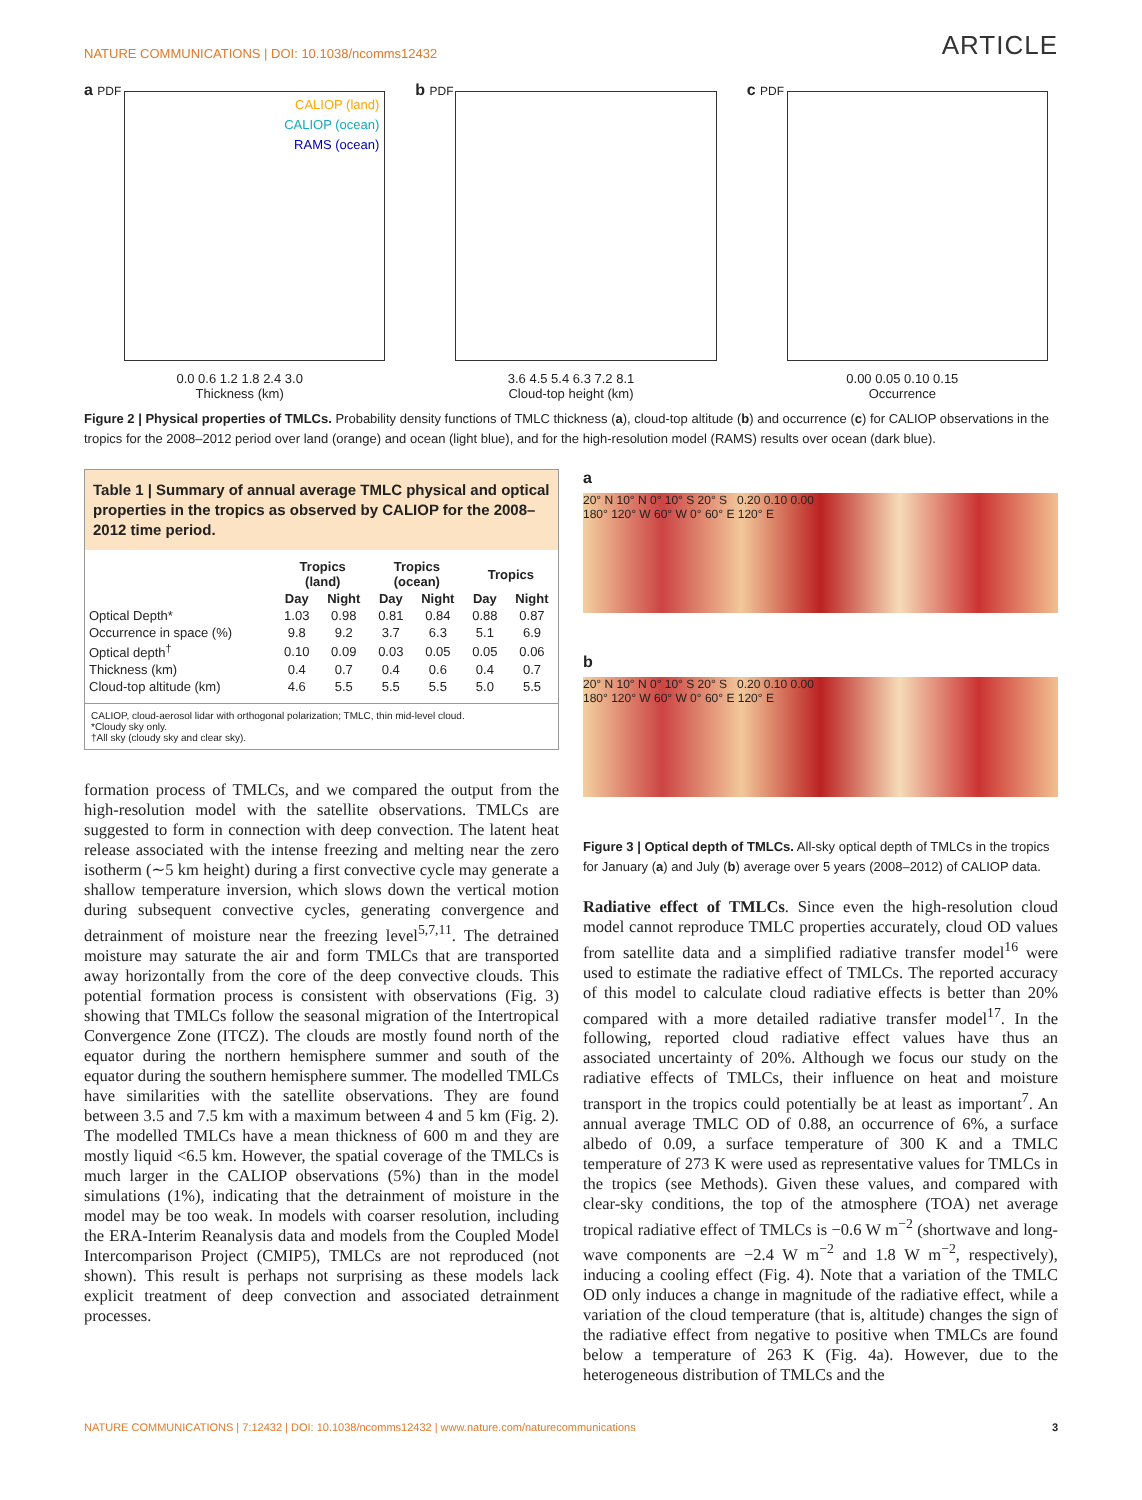NATURE COMMUNICATIONS | DOI: 10.1038/ncomms12432 ARTICLE
a PDF
CALIOP (land)
CALIOP (ocean)
RAMS (ocean)
0.0 0.6 1.2 1.8 2.4 3.0
Thickness (km)
b PDF
3.6 4.5 5.4 6.3 7.2 8.1
Cloud-top height (km)
c PDF
0.00 0.05 0.10 0.15
Occurrence
Figure 2 | Physical properties of TMLCs. Probability density functions of TMLC thickness (a), cloud-top altitude (b) and occurrence (c) for CALIOP observations in the tropics for the 2008–2012 period over land (orange) and ocean (light blue), and for the high-resolution model (RAMS) results over ocean (dark blue).
Table 1 | Summary of annual average TMLC physical and optical properties in the tropics as observed by CALIOP for the 2008–2012 time period.
| | Tropics (land) | | Tropics (ocean) | | Tropics | |
| --- | --- | --- | --- | --- | --- | --- |
| | Day | Night | Day | Night | Day | Night |
| Optical Depth* | 1.03 | 0.98 | 0.81 | 0.84 | 0.88 | 0.87 |
| Occurrence in space (%) | 9.8 | 9.2 | 3.7 | 6.3 | 5.1 | 6.9 |
| Optical depth<sup>†</sup> | 0.10 | 0.09 | 0.03 | 0.05 | 0.05 | 0.06 |
| Thickness (km) | 0.4 | 0.7 | 0.4 | 0.6 | 0.4 | 0.7 |
| Cloud-top altitude (km) | 4.6 | 5.5 | 5.5 | 5.5 | 5.0 | 5.5 |
CALIOP, cloud-aerosol lidar with orthogonal polarization; TMLC, thin mid-level cloud.
*Cloudy sky only.
†All sky (cloudy sky and clear sky).
formation process of TMLCs, and we compared the output from the high-resolution model with the satellite observations. TMLCs are suggested to form in connection with deep convection. The latent heat release associated with the intense freezing and melting near the zero isotherm (∼5 km height) during a first convective cycle may generate a shallow temperature inversion, which slows down the vertical motion during subsequent convective cycles, generating convergence and detrainment of moisture near the freezing level<sup>5,7,11</sup>. The detrained moisture may saturate the air and form TMLCs that are transported away horizontally from the core of the deep convective clouds. This potential formation process is consistent with observations (Fig. 3) showing that TMLCs follow the seasonal migration of the Intertropical Convergence Zone (ITCZ). The clouds are mostly found north of the equator during the northern hemisphere summer and south of the equator during the southern hemisphere summer. The modelled TMLCs have similarities with the satellite observations. They are found between 3.5 and 7.5 km with a maximum between 4 and 5 km (Fig. 2). The modelled TMLCs have a mean thickness of 600 m and they are mostly liquid <6.5 km. However, the spatial coverage of the TMLCs is much larger in the CALIOP observations (5%) than in the model simulations (1%), indicating that the detrainment of moisture in the model may be too weak. In models with coarser resolution, including the ERA-Interim Reanalysis data and models from the Coupled Model Intercomparison Project (CMIP5), TMLCs are not reproduced (not shown). This result is perhaps not surprising as these models lack explicit treatment of deep convection and associated detrainment processes.
a
20° N 10° N 0° 10° S 20° S 0.20 0.10 0.00
180° 120° W 60° W 0° 60° E 120° E
b
20° N 10° N 0° 10° S 20° S 0.20 0.10 0.00
180° 120° W 60° W 0° 60° E 120° E
Figure 3 | Optical depth of TMLCs. All-sky optical depth of TMLCs in the tropics for January (a) and July (b) average over 5 years (2008–2012) of CALIOP data.
Radiative effect of TMLCs. Since even the high-resolution cloud model cannot reproduce TMLC properties accurately, cloud OD values from satellite data and a simplified radiative transfer model<sup>16</sup> were used to estimate the radiative effect of TMLCs. The reported accuracy of this model to calculate cloud radiative effects is better than 20% compared with a more detailed radiative transfer model<sup>17</sup>. In the following, reported cloud radiative effect values have thus an associated uncertainty of 20%. Although we focus our study on the radiative effects of TMLCs, their influence on heat and moisture transport in the tropics could potentially be at least as important<sup>7</sup>. An annual average TMLC OD of 0.88, an occurrence of 6%, a surface albedo of 0.09, a surface temperature of 300 K and a TMLC temperature of 273 K were used as representative values for TMLCs in the tropics (see Methods). Given these values, and compared with clear-sky conditions, the top of the atmosphere (TOA) net average tropical radiative effect of TMLCs is −0.6 W m<sup>−2</sup> (shortwave and long-wave components are −2.4 W m<sup>−2</sup> and 1.8 W m<sup>−2</sup>, respectively), inducing a cooling effect (Fig. 4). Note that a variation of the TMLC OD only induces a change in magnitude of the radiative effect, while a variation of the cloud temperature (that is, altitude) changes the sign of the radiative effect from negative to positive when TMLCs are found below a temperature of 263 K (Fig. 4a). However, due to the heterogeneous distribution of TMLCs and the
NATURE COMMUNICATIONS | 7:12432 | DOI: 10.1038/ncomms12432 | www.nature.com/naturecommunications 3